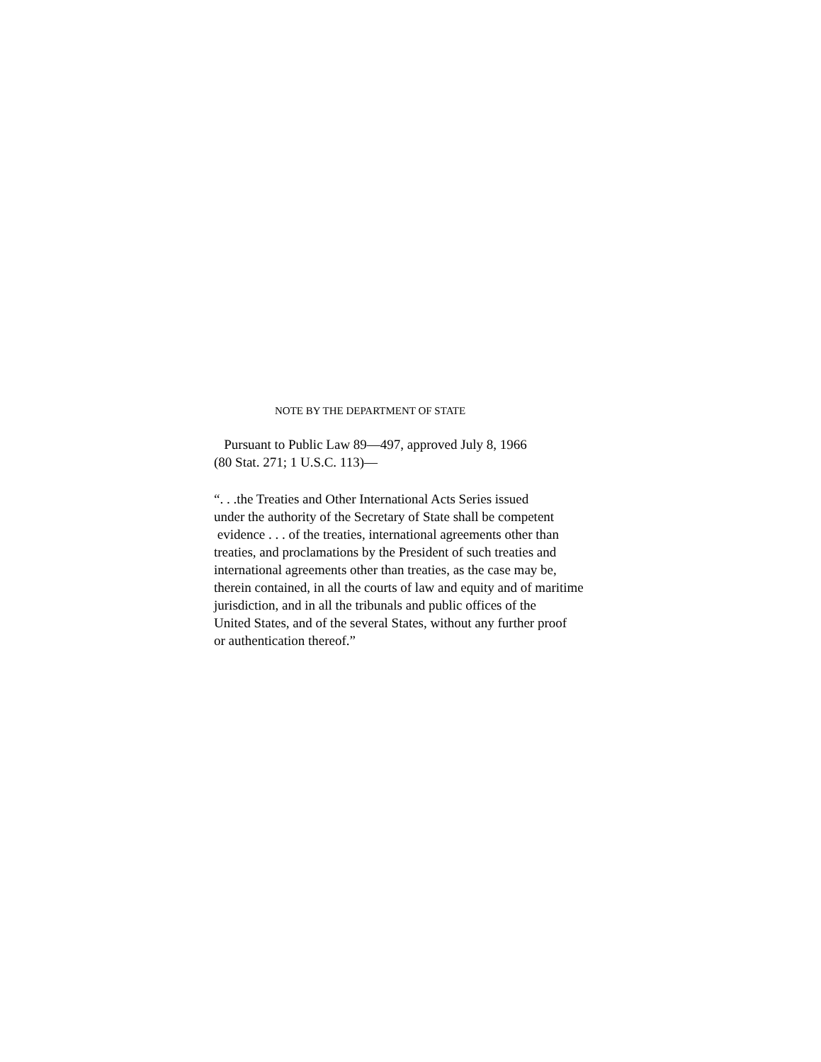NOTE BY THE DEPARTMENT OF STATE
Pursuant to Public Law 89—497, approved July 8, 1966
(80 Stat. 271; 1 U.S.C. 113)—
“. . .the Treaties and Other International Acts Series issued
under the authority of the Secretary of State shall be competent
evidence . . . of the treaties, international agreements other than
treaties, and proclamations by the President of such treaties and
international agreements other than treaties, as the case may be,
therein contained, in all the courts of law and equity and of maritime
jurisdiction, and in all the tribunals and public offices of the
United States, and of the several States, without any further proof
or authentication thereof.”